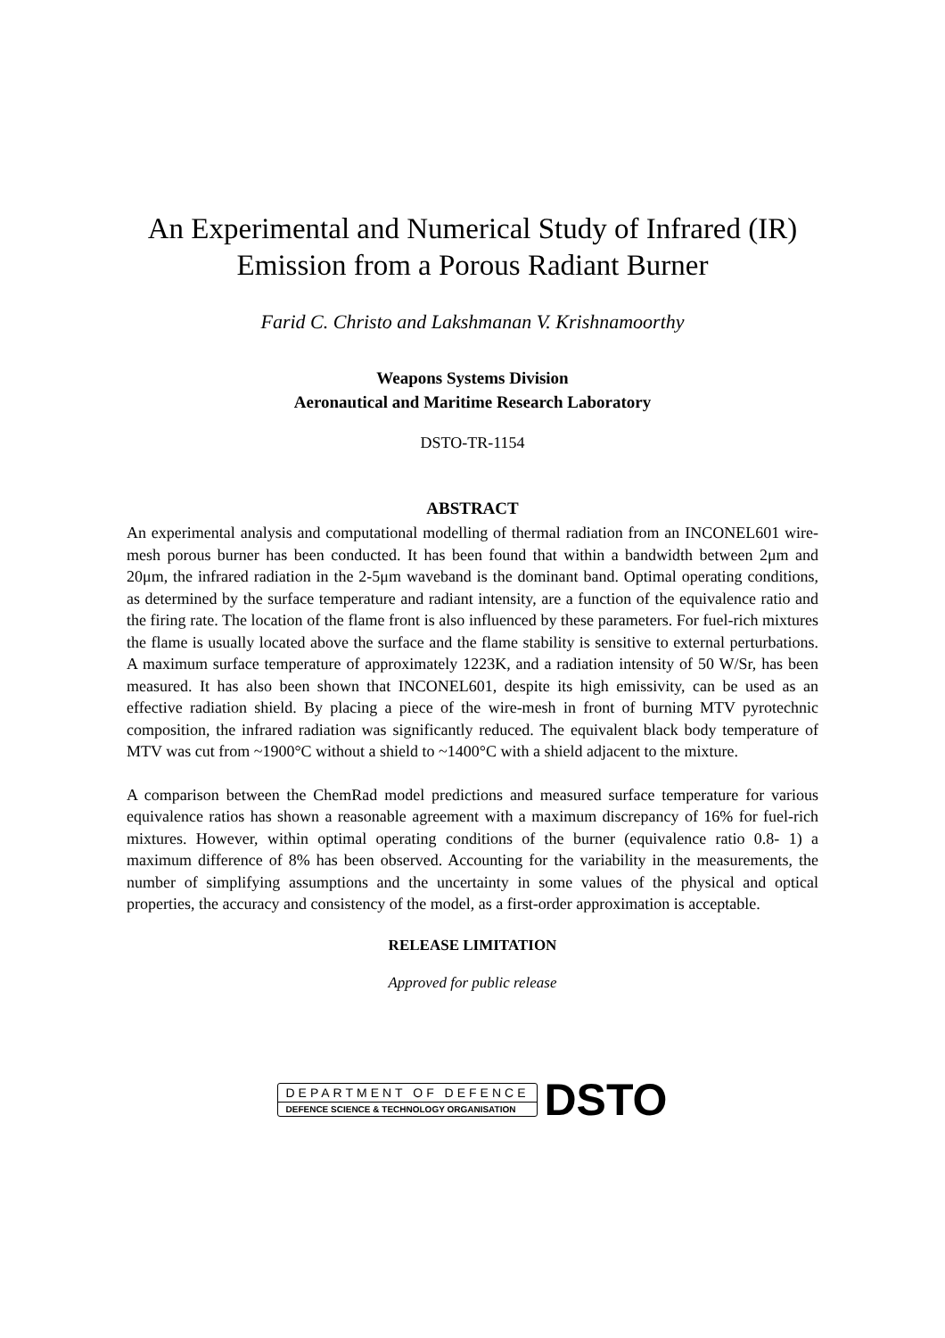An Experimental and Numerical Study of Infrared (IR) Emission from a Porous Radiant Burner
Farid C. Christo and Lakshmanan V. Krishnamoorthy
Weapons Systems Division
Aeronautical and Maritime Research Laboratory
DSTO-TR-1154
ABSTRACT
An experimental analysis and computational modelling of thermal radiation from an INCONEL601 wire-mesh porous burner has been conducted. It has been found that within a bandwidth between 2μm and 20μm, the infrared radiation in the 2-5μm waveband is the dominant band. Optimal operating conditions, as determined by the surface temperature and radiant intensity, are a function of the equivalence ratio and the firing rate. The location of the flame front is also influenced by these parameters. For fuel-rich mixtures the flame is usually located above the surface and the flame stability is sensitive to external perturbations. A maximum surface temperature of approximately 1223K, and a radiation intensity of 50 W/Sr, has been measured. It has also been shown that INCONEL601, despite its high emissivity, can be used as an effective radiation shield. By placing a piece of the wire-mesh in front of burning MTV pyrotechnic composition, the infrared radiation was significantly reduced. The equivalent black body temperature of MTV was cut from ~1900°C without a shield to ~1400°C with a shield adjacent to the mixture.
A comparison between the ChemRad model predictions and measured surface temperature for various equivalence ratios has shown a reasonable agreement with a maximum discrepancy of 16% for fuel-rich mixtures. However, within optimal operating conditions of the burner (equivalence ratio 0.8- 1) a maximum difference of 8% has been observed. Accounting for the variability in the measurements, the number of simplifying assumptions and the uncertainty in some values of the physical and optical properties, the accuracy and consistency of the model, as a first-order approximation is acceptable.
RELEASE LIMITATION
Approved for public release
DEPARTMENT OF DEFENCE
DEFENCE SCIENCE & TECHNOLOGY ORGANISATION
DSTO